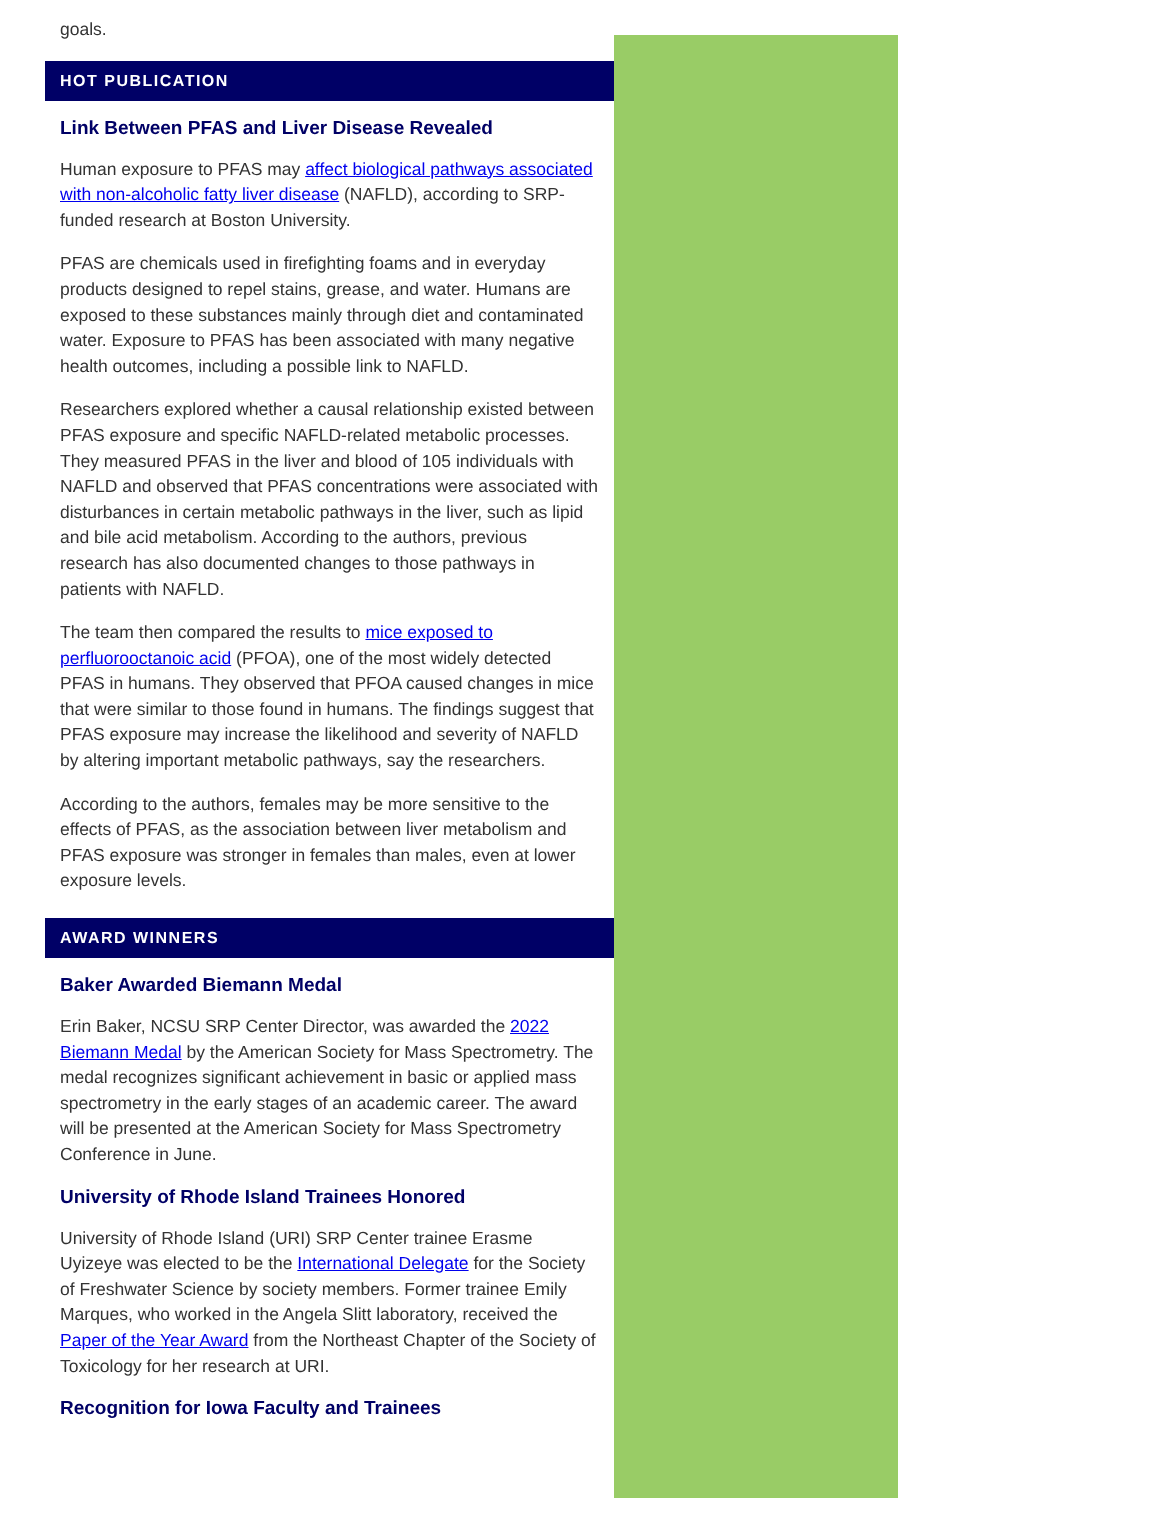goals.
HOT PUBLICATION
Link Between PFAS and Liver Disease Revealed
Human exposure to PFAS may affect biological pathways associated with non-alcoholic fatty liver disease (NAFLD), according to SRP-funded research at Boston University.
PFAS are chemicals used in firefighting foams and in everyday products designed to repel stains, grease, and water. Humans are exposed to these substances mainly through diet and contaminated water. Exposure to PFAS has been associated with many negative health outcomes, including a possible link to NAFLD.
Researchers explored whether a causal relationship existed between PFAS exposure and specific NAFLD-related metabolic processes. They measured PFAS in the liver and blood of 105 individuals with NAFLD and observed that PFAS concentrations were associated with disturbances in certain metabolic pathways in the liver, such as lipid and bile acid metabolism. According to the authors, previous research has also documented changes to those pathways in patients with NAFLD.
The team then compared the results to mice exposed to perfluorooctanoic acid (PFOA), one of the most widely detected PFAS in humans. They observed that PFOA caused changes in mice that were similar to those found in humans. The findings suggest that PFAS exposure may increase the likelihood and severity of NAFLD by altering important metabolic pathways, say the researchers.
According to the authors, females may be more sensitive to the effects of PFAS, as the association between liver metabolism and PFAS exposure was stronger in females than males, even at lower exposure levels.
AWARD WINNERS
Baker Awarded Biemann Medal
Erin Baker, NCSU SRP Center Director, was awarded the 2022 Biemann Medal by the American Society for Mass Spectrometry. The medal recognizes significant achievement in basic or applied mass spectrometry in the early stages of an academic career. The award will be presented at the American Society for Mass Spectrometry Conference in June.
University of Rhode Island Trainees Honored
University of Rhode Island (URI) SRP Center trainee Erasme Uyizeye was elected to be the International Delegate for the Society of Freshwater Science by society members. Former trainee Emily Marques, who worked in the Angela Slitt laboratory, received the Paper of the Year Award from the Northeast Chapter of the Society of Toxicology for her research at URI.
Recognition for Iowa Faculty and Trainees